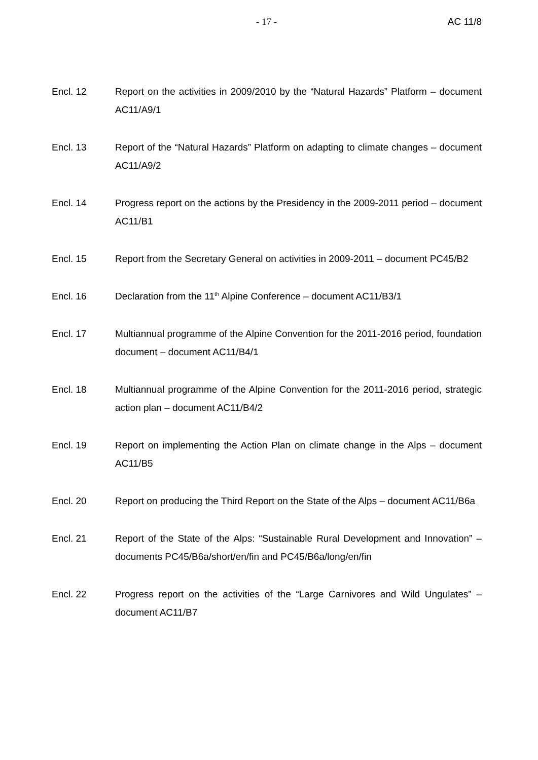- 17 - AC 11/8
Encl. 12 Report on the activities in 2009/2010 by the “Natural Hazards” Platform – document AC11/A9/1
Encl. 13 Report of the “Natural Hazards” Platform on adapting to climate changes – document AC11/A9/2
Encl. 14 Progress report on the actions by the Presidency in the 2009-2011 period – document AC11/B1
Encl. 15 Report from the Secretary General on activities in 2009-2011 – document PC45/B2
Encl. 16 Declaration from the 11<sup>th</sup> Alpine Conference – document AC11/B3/1
Encl. 17 Multiannual programme of the Alpine Convention for the 2011-2016 period, foundation document – document AC11/B4/1
Encl. 18 Multiannual programme of the Alpine Convention for the 2011-2016 period, strategic action plan – document AC11/B4/2
Encl. 19 Report on implementing the Action Plan on climate change in the Alps – document AC11/B5
Encl. 20 Report on producing the Third Report on the State of the Alps – document AC11/B6a
Encl. 21 Report of the State of the Alps: “Sustainable Rural Development and Innovation” – documents PC45/B6a/short/en/fin and PC45/B6a/long/en/fin
Encl. 22 Progress report on the activities of the “Large Carnivores and Wild Ungulates” – document AC11/B7